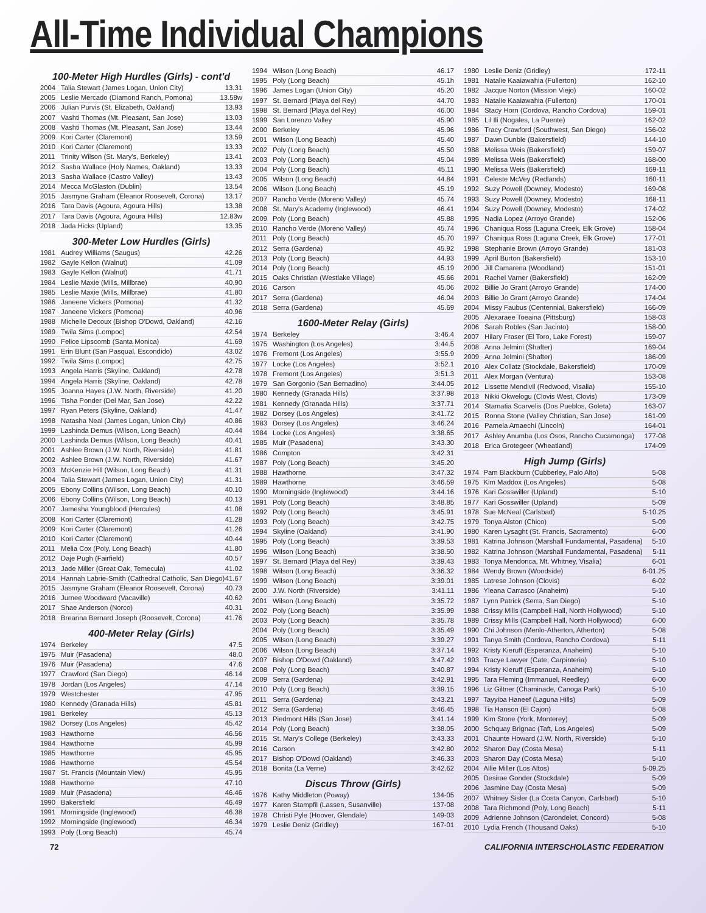All-Time Individual Champions
100-Meter High Hurdles (Girls) - cont'd
| 2004 | Talia Stewart (James Logan, Union City) | 13.31 |
| 2005 | Leslie Mercado (Diamond Ranch, Pomona) | 13.58w |
| 2006 | Julian Purvis (St. Elizabeth, Oakland) | 13.93 |
| 2007 | Vashti Thomas (Mt. Pleasant, San Jose) | 13.03 |
| 2008 | Vashti Thomas (Mt. Pleasant, San Jose) | 13.44 |
| 2009 | Kori Carter (Claremont) | 13.59 |
| 2010 | Kori Carter (Claremont) | 13.33 |
| 2011 | Trinity Wilson (St. Mary's, Berkeley) | 13.41 |
| 2012 | Sasha Wallace (Holy Names, Oakland) | 13.33 |
| 2013 | Sasha Wallace (Castro Valley) | 13.43 |
| 2014 | Mecca McGlaston (Dublin) | 13.54 |
| 2015 | Jasmyne Graham (Eleanor Roosevelt, Corona) | 13.17 |
| 2016 | Tara Davis (Agoura, Agoura Hills) | 13.38 |
| 2017 | Tara Davis (Agoura, Agoura Hills) | 12.83w |
| 2018 | Jada Hicks (Upland) | 13.35 |
300-Meter Low Hurdles (Girls)
| 1981 | Audrey Williams (Saugus) | 42.26 |
| 1982 | Gayle Kellon (Walnut) | 41.09 |
| 1983 | Gayle Kellon (Walnut) | 41.71 |
| 1984 | Leslie Maxie (Mills, Millbrae) | 40.90 |
| 1985 | Leslie Maxie (Mills, Millbrae) | 41.80 |
| 1986 | Janeene Vickers (Pomona) | 41.32 |
| 1987 | Janeene Vickers (Pomona) | 40.96 |
| 1988 | Michelle Decoux (Bishop O'Dowd, Oakland) | 42.16 |
| 1989 | Twila Sims (Lompoc) | 42.54 |
| 1990 | Felice Lipscomb (Santa Monica) | 41.69 |
| 1991 | Erin Blunt (San Pasqual, Escondido) | 43.02 |
| 1992 | Twila Sims (Lompoc) | 42.75 |
| 1993 | Angela Harris (Skyline, Oakland) | 42.78 |
| 1994 | Angela Harris (Skyline, Oakland) | 42.78 |
| 1995 | Joanna Hayes (J.W. North, Riverside) | 41.20 |
| 1996 | Tisha Ponder (Del Mar, San Jose) | 42.22 |
| 1997 | Ryan Peters (Skyline, Oakland) | 41.47 |
| 1998 | Natasha Neal (James Logan, Union City) | 40.86 |
| 1999 | Lashinda Demus (Wilson, Long Beach) | 40.44 |
| 2000 | Lashinda Demus (Wilson, Long Beach) | 40.41 |
| 2001 | Ashlee Brown (J.W. North, Riverside) | 41.81 |
| 2002 | Ashlee Brown (J.W. North, Riverside) | 41.67 |
| 2003 | McKenzie Hill (Wilson, Long Beach) | 41.31 |
| 2004 | Talia Stewart (James Logan, Union City) | 41.31 |
| 2005 | Ebony Collins (Wilson, Long Beach) | 40.10 |
| 2006 | Ebony Collins (Wilson, Long Beach) | 40.13 |
| 2007 | Jamesha Youngblood (Hercules) | 41.08 |
| 2008 | Kori Carter (Claremont) | 41.28 |
| 2009 | Kori Carter (Claremont) | 41.26 |
| 2010 | Kori Carter (Claremont) | 40.44 |
| 2011 | Melia Cox (Poly, Long Beach) | 41.80 |
| 2012 | Daje Pugh (Fairfield) | 40.57 |
| 2013 | Jade Miller (Great Oak, Temecula) | 41.02 |
| 2014 | Hannah Labrie-Smith (Cathedral Catholic, San Diego) | 41.67 |
| 2015 | Jasmyne Graham (Eleanor Roosevelt, Corona) | 40.73 |
| 2016 | Jurnee Woodward (Vacaville) | 40.62 |
| 2017 | Shae Anderson (Norco) | 40.31 |
| 2018 | Breanna Bernard Joseph (Roosevelt, Corona) | 41.76 |
400-Meter Relay (Girls)
| 1974 | Berkeley | 47.5 |
| 1975 | Muir (Pasadena) | 48.0 |
| 1976 | Muir (Pasadena) | 47.6 |
| 1977 | Crawford (San Diego) | 46.14 |
| 1978 | Jordan (Los Angeles) | 47.14 |
| 1979 | Westchester | 47.95 |
| 1980 | Kennedy (Granada Hills) | 45.81 |
| 1981 | Berkeley | 45.13 |
| 1982 | Dorsey (Los Angeles) | 45.42 |
| 1983 | Hawthorne | 46.56 |
| 1984 | Hawthorne | 45.99 |
| 1985 | Hawthorne | 45.95 |
| 1986 | Hawthorne | 45.54 |
| 1987 | St. Francis (Mountain View) | 45.95 |
| 1988 | Hawthorne | 47.10 |
| 1989 | Muir (Pasadena) | 46.46 |
| 1990 | Bakersfield | 46.49 |
| 1991 | Morningside (Inglewood) | 46.38 |
| 1992 | Morningside (Inglewood) | 46.34 |
| 1993 | Poly (Long Beach) | 45.74 |
| 1994 | Wilson (Long Beach) | 46.17 |
| 1995 | Poly (Long Beach) | 45.1h |
| 1996 | James Logan (Union City) | 45.20 |
| 1997 | St. Bernard (Playa del Rey) | 44.70 |
| 1998 | St. Bernard (Playa del Rey) | 46.00 |
| 1999 | San Lorenzo Valley | 45.90 |
| 2000 | Berkeley | 45.96 |
| 2001 | Wilson (Long Beach) | 45.40 |
| 2002 | Poly (Long Beach) | 45.50 |
| 2003 | Poly (Long Beach) | 45.04 |
| 2004 | Poly (Long Beach) | 45.11 |
| 2005 | Wilson (Long Beach) | 44.84 |
| 2006 | Wilson (Long Beach) | 45.19 |
| 2007 | Rancho Verde (Moreno Valley) | 45.74 |
| 2008 | St. Mary's Academy (Inglewood) | 46.41 |
| 2009 | Poly (Long Beach) | 45.88 |
| 2010 | Rancho Verde (Moreno Valley) | 45.74 |
| 2011 | Poly (Long Beach) | 45.70 |
| 2012 | Serra (Gardena) | 45.92 |
| 2013 | Poly (Long Beach) | 44.93 |
| 2014 | Poly (Long Beach) | 45.19 |
| 2015 | Oaks Christian (Westlake Village) | 45.66 |
| 2016 | Carson | 45.06 |
| 2017 | Serra (Gardena) | 46.04 |
| 2018 | Serra (Gardena) | 45.69 |
1600-Meter Relay (Girls)
| 1974 | Berkeley | 3:46.4 |
| 1975 | Washington (Los Angeles) | 3:44.5 |
| 1976 | Fremont (Los Angeles) | 3:55.9 |
| 1977 | Locke (Los Angeles) | 3:52.1 |
| 1978 | Fremont (Los Angeles) | 3:51.3 |
| 1979 | San Gorgonio (San Bernadino) | 3:44.05 |
| 1980 | Kennedy (Granada Hills) | 3:37.98 |
| 1981 | Kennedy (Granada Hills) | 3:37.71 |
| 1982 | Dorsey (Los Angeles) | 3:41.72 |
| 1983 | Dorsey (Los Angeles) | 3:46.24 |
| 1984 | Locke (Los Angeles) | 3:38.65 |
| 1985 | Muir (Pasadena) | 3:43.30 |
| 1986 | Compton | 3:42.31 |
| 1987 | Poly (Long Beach) | 3:45.20 |
| 1988 | Hawthorne | 3:47.32 |
| 1989 | Hawthorne | 3:46.59 |
| 1990 | Morningside (Inglewood) | 3:44.16 |
| 1991 | Poly (Long Beach) | 3:48.85 |
| 1992 | Poly (Long Beach) | 3:45.91 |
| 1993 | Poly (Long Beach) | 3:42.75 |
| 1994 | Skyline (Oakland) | 3:41.90 |
| 1995 | Poly (Long Beach) | 3:39.53 |
| 1996 | Wilson (Long Beach) | 3:38.50 |
| 1997 | St. Bernard (Playa del Rey) | 3:39.43 |
| 1998 | Wilson (Long Beach) | 3:36.32 |
| 1999 | Wilson (Long Beach) | 3:39.01 |
| 2000 | J.W. North (Riverside) | 3:41.11 |
| 2001 | Wilson (Long Beach) | 3:35.72 |
| 2002 | Poly (Long Beach) | 3:35.99 |
| 2003 | Poly (Long Beach) | 3:35.78 |
| 2004 | Poly (Long Beach) | 3:35.49 |
| 2005 | Wilson (Long Beach) | 3:39.27 |
| 2006 | Wilson (Long Beach) | 3:37.14 |
| 2007 | Bishop O'Dowd (Oakland) | 3:47.42 |
| 2008 | Poly (Long Beach) | 3:40.87 |
| 2009 | Serra (Gardena) | 3:42.91 |
| 2010 | Poly (Long Beach) | 3:39.15 |
| 2011 | Serra (Gardena) | 3:43.21 |
| 2012 | Serra (Gardena) | 3:46.45 |
| 2013 | Piedmont Hills (San Jose) | 3:41.14 |
| 2014 | Poly (Long Beach) | 3:38.05 |
| 2015 | St. Mary's College (Berkeley) | 3:43.33 |
| 2016 | Carson | 3:42.80 |
| 2017 | Bishop O'Dowd (Oakland) | 3:46.33 |
| 2018 | Bonita (La Verne) | 3:42.62 |
Discus Throw (Girls)
| 1976 | Kathy Middleton (Poway) | 134-05 |
| 1977 | Karen Stampfil (Lassen, Susanville) | 137-08 |
| 1978 | Christi Pyle (Hoover, Glendale) | 149-03 |
| 1979 | Leslie Deniz (Gridley) | 167-01 |
| 1980 | Leslie Deniz (Gridley) | 172-11 |
| 1981 | Natalie Kaaiawahia (Fullerton) | 162-10 |
| 1982 | Jacque Norton (Mission Viejo) | 160-02 |
| 1983 | Natalie Kaaiawahia (Fullerton) | 170-01 |
| 1984 | Stacy Horn (Cordova, Rancho Cordova) | 159-01 |
| 1985 | Lil Ili (Nogales, La Puente) | 162-02 |
| 1986 | Tracy Crawford (Southwest, San Diego) | 156-02 |
| 1987 | Dawn Dunble (Bakersfield) | 144-10 |
| 1988 | Melissa Weis (Bakersfield) | 159-07 |
| 1989 | Melissa Weis (Bakersfield) | 168-00 |
| 1990 | Melissa Weis (Bakersfield) | 169-11 |
| 1991 | Celeste McVey (Redlands) | 160-11 |
| 1992 | Suzy Powell (Downey, Modesto) | 169-08 |
| 1993 | Suzy Powell (Downey, Modesto) | 168-11 |
| 1994 | Suzy Powell (Downey, Modesto) | 174-02 |
| 1995 | Nadia Lopez (Arroyo Grande) | 152-06 |
| 1996 | Chaniqua Ross (Laguna Creek, Elk Grove) | 158-04 |
| 1997 | Chaniqua Ross (Laguna Creek, Elk Grove) | 177-01 |
| 1998 | Stephanie Brown (Arroyo Grande) | 181-03 |
| 1999 | April Burton (Bakersfield) | 153-10 |
| 2000 | Jill Camarena (Woodland) | 151-01 |
| 2001 | Rachel Varner (Bakersfield) | 162-09 |
| 2002 | Billie Jo Grant (Arroyo Grande) | 174-00 |
| 2003 | Billie Jo Grant (Arroyo Grande) | 174-04 |
| 2004 | Missy Faubus (Centennial, Bakersfield) | 166-09 |
| 2005 | Alexaraee Toeaina (Pittsburg) | 158-03 |
| 2006 | Sarah Robles (San Jacinto) | 158-00 |
| 2007 | Hilary Fraser (El Toro, Lake Forest) | 159-07 |
| 2008 | Anna Jelmini (Shafter) | 169-04 |
| 2009 | Anna Jelmini (Shafter) | 186-09 |
| 2010 | Alex Collatz (Stockdale, Bakersfield) | 170-09 |
| 2011 | Alex Morgan (Ventura) | 153-08 |
| 2012 | Lissette Mendivil (Redwood, Visalia) | 155-10 |
| 2013 | Nikki Okwelogu (Clovis West, Clovis) | 173-09 |
| 2014 | Stamatia Scarvelis (Dos Pueblos, Goleta) | 163-07 |
| 2015 | Ronna Stone (Valley Christian, San Jose) | 161-09 |
| 2016 | Pamela Amaechi (Lincoln) | 164-01 |
| 2017 | Ashley Anumba (Los Osos, Rancho Cucamonga) | 177-08 |
| 2018 | Erica Grotegeer (Wheatland) | 174-09 |
High Jump (Girls)
| 1974 | Pam Blackburn (Cubberley, Palo Alto) | 5-08 |
| 1975 | Kim Maddox (Los Angeles) | 5-08 |
| 1976 | Kari Gosswiller (Upland) | 5-10 |
| 1977 | Kari Gosswiller (Upland) | 5-09 |
| 1978 | Sue McNeal (Carlsbad) | 5-10.25 |
| 1979 | Tonya Alston (Chico) | 5-09 |
| 1980 | Karen Lysaght (St. Francis, Sacramento) | 6-00 |
| 1981 | Katrina Johnson (Marshall Fundamental, Pasadena) | 5-10 |
| 1982 | Katrina Johnson (Marshall Fundamental, Pasadena) | 5-11 |
| 1983 | Tonya Mendonca, Mt. Whitney, Visalia) | 6-01 |
| 1984 | Wendy Brown (Woodside) | 6-01.25 |
| 1985 | Latrese Johnson (Clovis) | 6-02 |
| 1986 | Yleana Carrasco (Anaheim) | 5-10 |
| 1987 | Lynn Patrick (Serra, San Diego) | 5-10 |
| 1988 | Crissy Mills (Campbell Hall, North Hollywood) | 5-10 |
| 1989 | Crissy Mills (Campbell Hall, North Hollywood) | 6-00 |
| 1990 | Chi Johnson (Menlo-Atherton, Atherton) | 5-08 |
| 1991 | Tanya Smith (Cordova, Rancho Cordova) | 5-11 |
| 1992 | Kristy Kieruff (Esperanza, Anaheim) | 5-10 |
| 1993 | Tracye Lawyer (Cate, Carpinteria) | 5-10 |
| 1994 | Kristy Kieruff (Esperanza, Anaheim) | 5-10 |
| 1995 | Tara Fleming (Immanuel, Reedley) | 6-00 |
| 1996 | Liz Giltner (Chaminade, Canoga Park) | 5-10 |
| 1997 | Tayyiba Haneef (Laguna Hills) | 5-09 |
| 1998 | Tia Hanson (El Cajon) | 5-08 |
| 1999 | Kim Stone (York, Monterey) | 5-09 |
| 2000 | Schquay Brignac (Taft, Los Angeles) | 5-09 |
| 2001 | Chaunte Howard (J.W. North, Riverside) | 5-10 |
| 2002 | Sharon Day (Costa Mesa) | 5-11 |
| 2003 | Sharon Day (Costa Mesa) | 5-10 |
| 2004 | Allie Miller (Los Altos) | 5-09.25 |
| 2005 | Desirae Gonder (Stockdale) | 5-09 |
| 2006 | Jasmine Day (Costa Mesa) | 5-09 |
| 2007 | Whitney Sisler (La Costa Canyon, Carlsbad) | 5-10 |
| 2008 | Tara Richmond (Poly, Long Beach) | 5-11 |
| 2009 | Adrienne Johnson (Carondelet, Concord) | 5-08 |
| 2010 | Lydia French (Thousand Oaks) | 5-10 |
72 CALIFORNIA INTERSCHOLASTIC FEDERATION